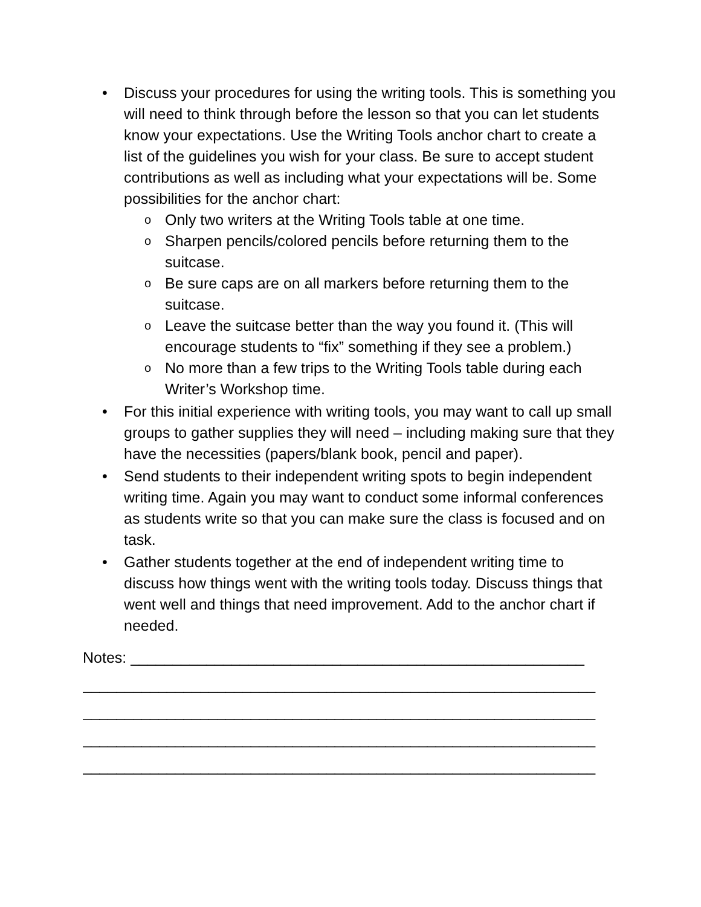• Discuss your procedures for using the writing tools. This is something you will need to think through before the lesson so that you can let students know your expectations. Use the Writing Tools anchor chart to create a list of the guidelines you wish for your class. Be sure to accept student contributions as well as including what your expectations will be. Some possibilities for the anchor chart:
o Only two writers at the Writing Tools table at one time.
o Sharpen pencils/colored pencils before returning them to the suitcase.
o Be sure caps are on all markers before returning them to the suitcase.
o Leave the suitcase better than the way you found it. (This will encourage students to “fix” something if they see a problem.)
o No more than a few trips to the Writing Tools table during each Writer’s Workshop time.
• For this initial experience with writing tools, you may want to call up small groups to gather supplies they will need – including making sure that they have the necessities (papers/blank book, pencil and paper).
• Send students to their independent writing spots to begin independent writing time. Again you may want to conduct some informal conferences as students write so that you can make sure the class is focused and on task.
• Gather students together at the end of independent writing time to discuss how things went with the writing tools today. Discuss things that went well and things that need improvement. Add to the anchor chart if needed.
Notes: ______________________________________________________
_____________________________________________________________
_____________________________________________________________
_____________________________________________________________
_____________________________________________________________